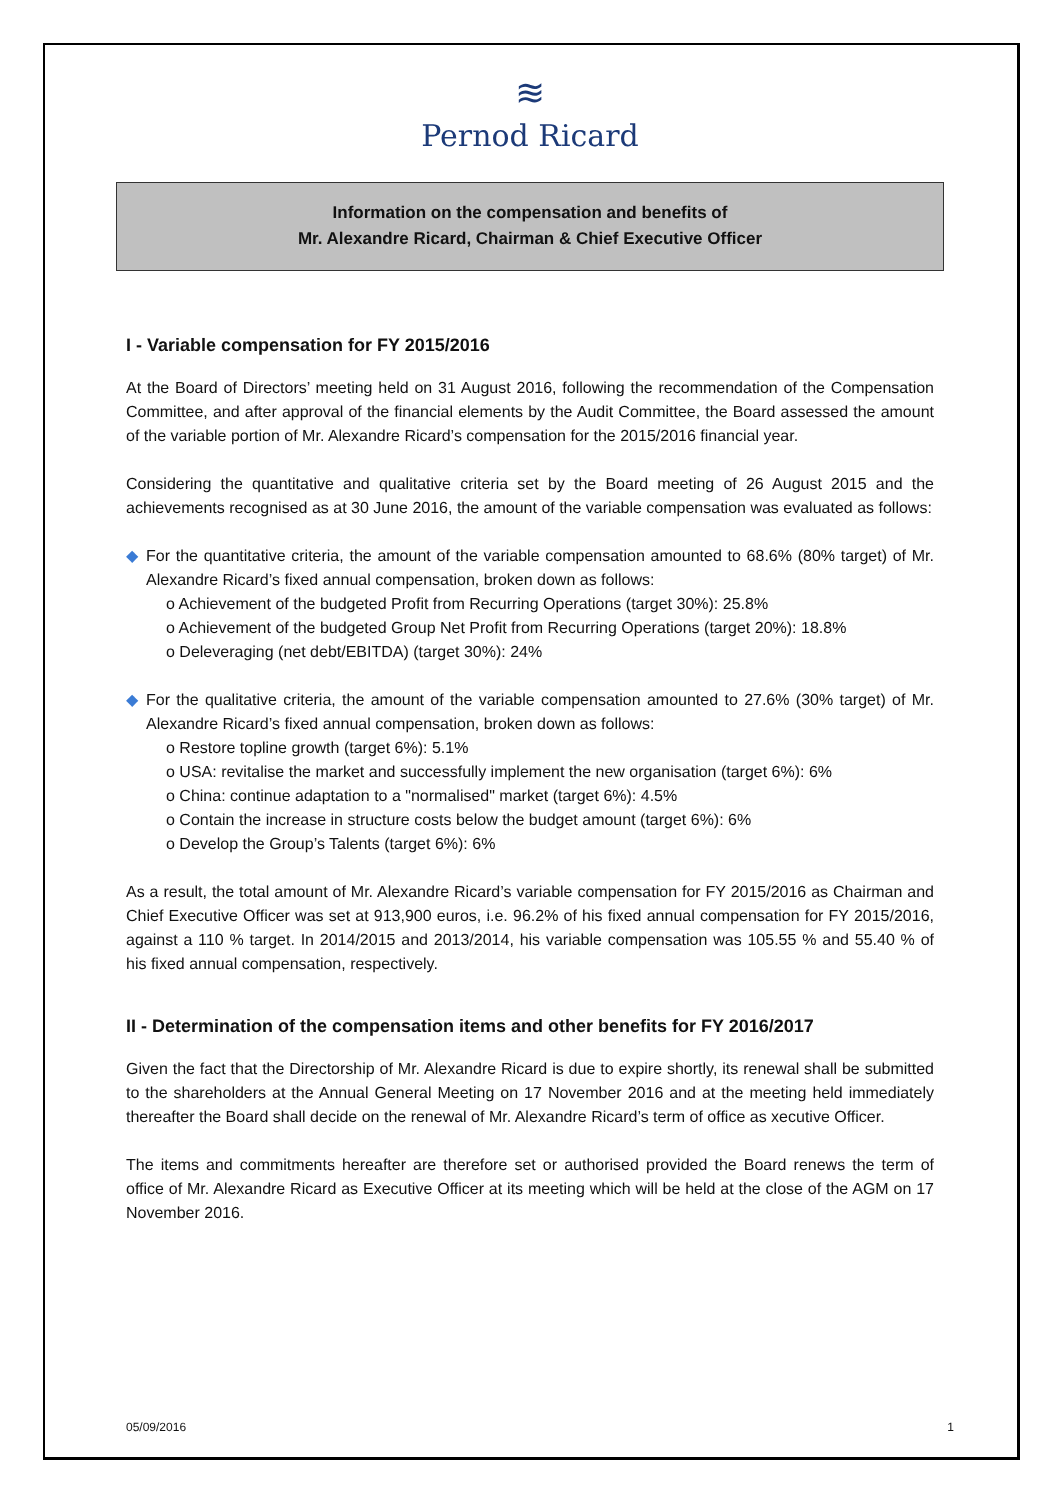≋
Pernod Ricard
Information on the compensation and benefits of
Mr. Alexandre Ricard, Chairman & Chief Executive Officer
I - Variable compensation for FY 2015/2016
At the Board of Directors’ meeting held on 31 August 2016, following the recommendation of the Compensation Committee, and after approval of the financial elements by the Audit Committee, the Board assessed the amount of the variable portion of Mr. Alexandre Ricard’s compensation for the 2015/2016 financial year.
Considering the quantitative and qualitative criteria set by the Board meeting of 26 August 2015 and the achievements recognised as at 30 June 2016, the amount of the variable compensation was evaluated as follows:
◆ For the quantitative criteria, the amount of the variable compensation amounted to 68.6% (80% target) of Mr. Alexandre Ricard’s fixed annual compensation, broken down as follows:
o Achievement of the budgeted Profit from Recurring Operations (target 30%): 25.8%
o Achievement of the budgeted Group Net Profit from Recurring Operations (target 20%): 18.8%
o Deleveraging (net debt/EBITDA) (target 30%): 24%
◆ For the qualitative criteria, the amount of the variable compensation amounted to 27.6% (30% target) of Mr. Alexandre Ricard’s fixed annual compensation, broken down as follows:
o Restore topline growth (target 6%): 5.1%
o USA: revitalise the market and successfully implement the new organisation (target 6%): 6%
o China: continue adaptation to a "normalised" market (target 6%): 4.5%
o Contain the increase in structure costs below the budget amount (target 6%): 6%
o Develop the Group’s Talents (target 6%): 6%
As a result, the total amount of Mr. Alexandre Ricard’s variable compensation for FY 2015/2016 as Chairman and Chief Executive Officer was set at 913,900 euros, i.e. 96.2% of his fixed annual compensation for FY 2015/2016, against a 110 % target. In 2014/2015 and 2013/2014, his variable compensation was 105.55 % and 55.40 % of his fixed annual compensation, respectively.
II - Determination of the compensation items and other benefits for FY 2016/2017
Given the fact that the Directorship of Mr. Alexandre Ricard is due to expire shortly, its renewal shall be submitted to the shareholders at the Annual General Meeting on 17 November 2016 and at the meeting held immediately thereafter the Board shall decide on the renewal of Mr. Alexandre Ricard’s term of office as xecutive Officer.
The items and commitments hereafter are therefore set or authorised provided the Board renews the term of office of Mr. Alexandre Ricard as Executive Officer at its meeting which will be held at the close of the AGM on 17 November 2016.
05/09/2016 1